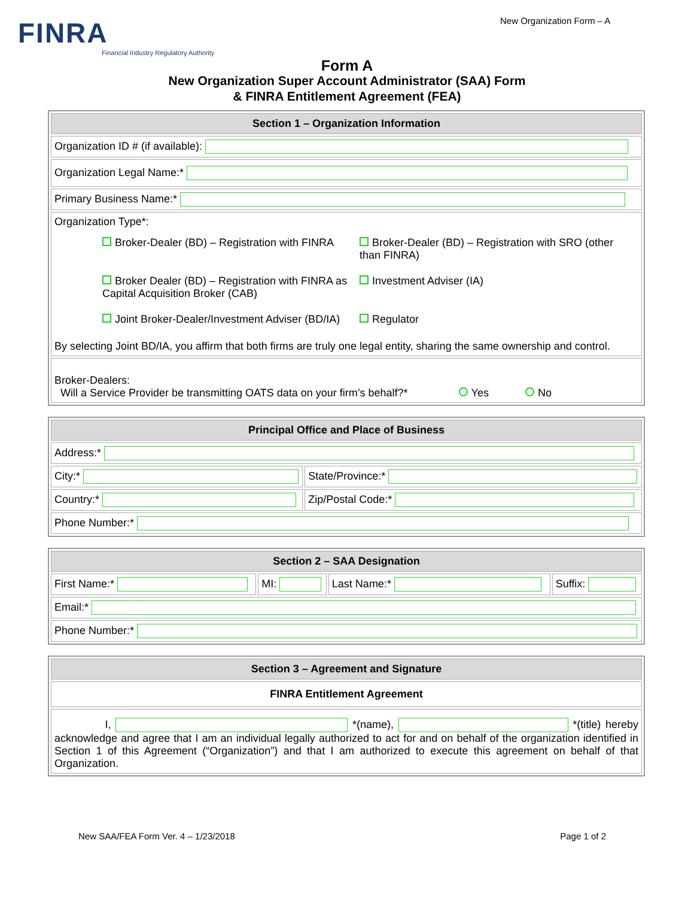New Organization Form – A
FINRA
Financial Industry Regulatory Authority
Form A
New Organization Super Account Administrator (SAA) Form
& FINRA Entitlement Agreement (FEA)
| Section 1 – Organization Information |
| --- |
| Organization ID # (if available): |
| Organization Legal Name:* |
| Primary Business Name:* |
| Organization Type*: Broker-Dealer (BD) – Registration with FINRA Broker-Dealer (BD) – Registration with SRO (other than FINRA) Broker Dealer (BD) – Registration with FINRA as Capital Acquisition Broker (CAB) Investment Adviser (IA) Joint Broker-Dealer/Investment Adviser (BD/IA) Regulator By selecting Joint BD/IA, you affirm that both firms are truly one legal entity, sharing the same ownership and control. |
| Broker-Dealers: Will a Service Provider be transmitting OATS data on your firm’s behalf?* Yes No |
| Principal Office and Place of Business | |
| --- | --- |
| Address:* | |
| City:* | State/Province:* |
| Country:* | Zip/Postal Code:* |
| Phone Number:* | |
| Section 2 – SAA Designation | | | |
| --- | --- | --- | --- |
| First Name:* | MI: | Last Name:* | Suffix: |
| Email:* | | | |
| Phone Number:* | | | |
| Section 3 – Agreement and Signature |
| --- |
| FINRA Entitlement Agreement |
| I, *(name), *(title) hereby acknowledge and agree that I am an individual legally authorized to act for and on behalf of the organization identified in Section 1 of this Agreement (“Organization”) and that I am authorized to execute this agreement on behalf of that Organization. |
New SAA/FEA Form Ver. 4 – 1/23/2018 Page 1 of 2